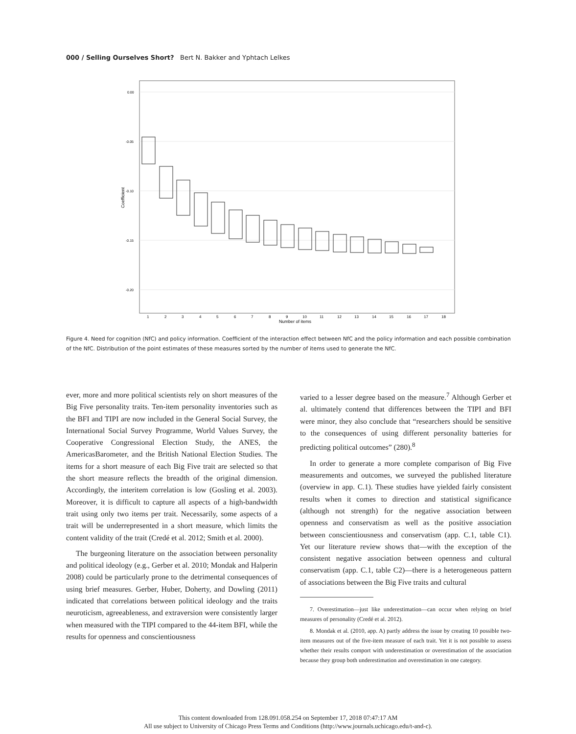000 / Selling Ourselves Short? Bert N. Bakker and Yphtach Lelkes
0.00
-0.05
-0.10
-0.15
-0.20
Coefficient
1
2
3
4
5
6
7
8
9
10
11
12
13
14
15
16
17
18
Number of items
Figure 4. Need for cognition (NfC) and policy information. Coefficient of the interaction effect between NfC and the policy information and each possible combination of the NfC. Distribution of the point estimates of these measures sorted by the number of items used to generate the NfC.
ever, more and more political scientists rely on short measures of the Big Five personality traits. Ten-item personality inventories such as the BFI and TIPI are now included in the General Social Survey, the International Social Survey Programme, World Values Survey, the Cooperative Congressional Election Study, the ANES, the AmericasBarometer, and the British National Election Studies. The items for a short measure of each Big Five trait are selected so that the short measure reflects the breadth of the original dimension. Accordingly, the interitem correlation is low (Gosling et al. 2003). Moreover, it is difficult to capture all aspects of a high-bandwidth trait using only two items per trait. Necessarily, some aspects of a trait will be underrepresented in a short measure, which limits the content validity of the trait (Credé et al. 2012; Smith et al. 2000).
The burgeoning literature on the association between personality and political ideology (e.g., Gerber et al. 2010; Mondak and Halperin 2008) could be particularly prone to the detrimental consequences of using brief measures. Gerber, Huber, Doherty, and Dowling (2011) indicated that correlations between political ideology and the traits neuroticism, agreeableness, and extraversion were consistently larger when measured with the TIPI compared to the 44-item BFI, while the results for openness and conscientiousness
varied to a lesser degree based on the measure.<sup>7</sup> Although Gerber et al. ultimately contend that differences between the TIPI and BFI were minor, they also conclude that “researchers should be sensitive to the consequences of using different personality batteries for predicting political outcomes” (280).<sup>8</sup>
In order to generate a more complete comparison of Big Five measurements and outcomes, we surveyed the published literature (overview in app. C.1). These studies have yielded fairly consistent results when it comes to direction and statistical significance (although not strength) for the negative association between openness and conservatism as well as the positive association between conscientiousness and conservatism (app. C.1, table C1). Yet our literature review shows that—with the exception of the consistent negative association between openness and cultural conservatism (app. C.1, table C2)—there is a heterogeneous pattern of associations between the Big Five traits and cultural
7. Overestimation—just like underestimation—can occur when relying on brief measures of personality (Credé et al. 2012).
8. Mondak et al. (2010, app. A) partly address the issue by creating 10 possible two-item measures out of the five-item measure of each trait. Yet it is not possible to assess whether their results comport with underestimation or overestimation of the association because they group both underestimation and overestimation in one category.
This content downloaded from 128.091.058.254 on September 17, 2018 07:47:17 AM
All use subject to University of Chicago Press Terms and Conditions (http://www.journals.uchicago.edu/t-and-c).